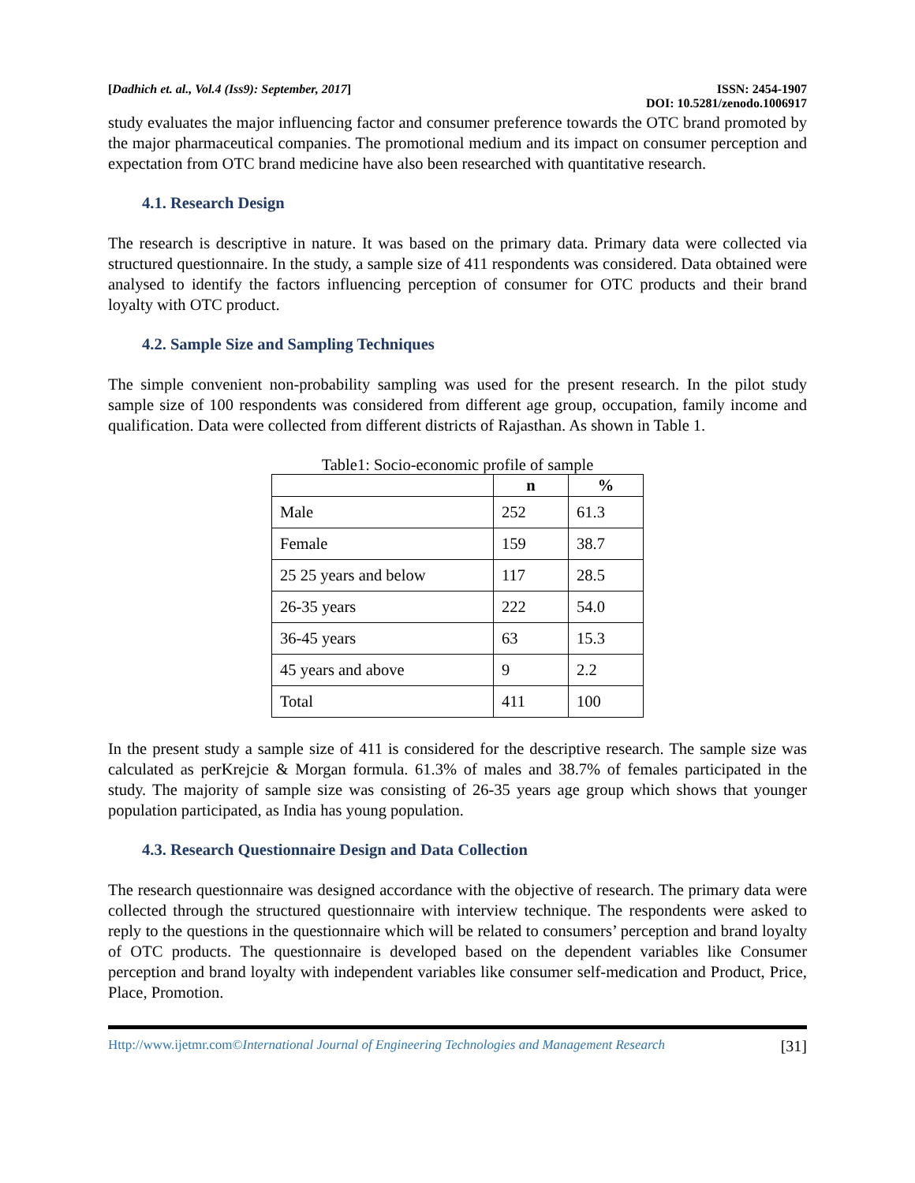[Dadhich et. al., Vol.4 (Iss9): September, 2017] ISSN: 2454-1907
DOI: 10.5281/zenodo.1006917
study evaluates the major influencing factor and consumer preference towards the OTC brand promoted by the major pharmaceutical companies. The promotional medium and its impact on consumer perception and expectation from OTC brand medicine have also been researched with quantitative research.
4.1. Research Design
The research is descriptive in nature. It was based on the primary data. Primary data were collected via structured questionnaire. In the study, a sample size of 411 respondents was considered. Data obtained were analysed to identify the factors influencing perception of consumer for OTC products and their brand loyalty with OTC product.
4.2. Sample Size and Sampling Techniques
The simple convenient non-probability sampling was used for the present research. In the pilot study sample size of 100 respondents was considered from different age group, occupation, family income and qualification. Data were collected from different districts of Rajasthan. As shown in Table 1.
Table1: Socio-economic profile of sample
| | n | % |
| --- | --- | --- |
| Male | 252 | 61.3 |
| Female | 159 | 38.7 |
| 25 25 years and below | 117 | 28.5 |
| 26-35 years | 222 | 54.0 |
| 36-45 years | 63 | 15.3 |
| 45 years and above | 9 | 2.2 |
| Total | 411 | 100 |
In the present study a sample size of 411 is considered for the descriptive research. The sample size was calculated as perKrejcie & Morgan formula. 61.3% of males and 38.7% of females participated in the study. The majority of sample size was consisting of 26-35 years age group which shows that younger population participated, as India has young population.
4.3. Research Questionnaire Design and Data Collection
The research questionnaire was designed accordance with the objective of research. The primary data were collected through the structured questionnaire with interview technique. The respondents were asked to reply to the questions in the questionnaire which will be related to consumers’ perception and brand loyalty of OTC products. The questionnaire is developed based on the dependent variables like Consumer perception and brand loyalty with independent variables like consumer self-medication and Product, Price, Place, Promotion.
Http://www.ijetmr.com©International Journal of Engineering Technologies and Management Research [31]